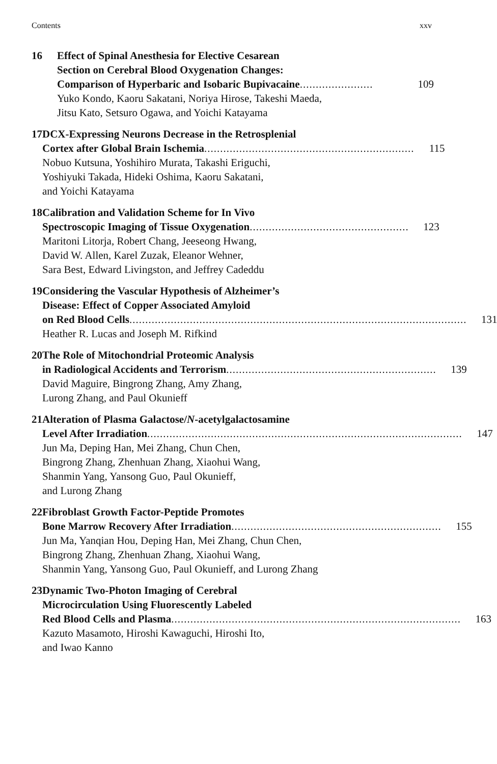Contents xxv
16 Effect of Spinal Anesthesia for Elective Cesarean
Section on Cerebral Blood Oxygenation Changes:
Comparison of Hyperbaric and Isobaric Bupivacaine....................... 109
Yuko Kondo, Kaoru Sakatani, Noriya Hirose, Takeshi Maeda,
Jitsu Kato, Setsuro Ogawa, and Yoichi Katayama
17 DCX-Expressing Neurons Decrease in the Retrosplenial
Cortex after Global Brain Ischemia.................................................................. 115
Nobuo Kutsuna, Yoshihiro Murata, Takashi Eriguchi,
Yoshiyuki Takada, Hideki Oshima, Kaoru Sakatani,
and Yoichi Katayama
18 Calibration and Validation Scheme for In Vivo
Spectroscopic Imaging of Tissue Oxygenation.................................................. 123
Maritoni Litorja, Robert Chang, Jeeseong Hwang,
David W. Allen, Karel Zuzak, Eleanor Wehner,
Sara Best, Edward Livingston, and Jeffrey Cadeddu
19 Considering the Vascular Hypothesis of Alzheimer’s
Disease: Effect of Copper Associated Amyloid
on Red Blood Cells.......................................................................................................... 131
Heather R. Lucas and Joseph M. Rifkind
20 The Role of Mitochondrial Proteomic Analysis
in Radiological Accidents and Terrorism.................................................................. 139
David Maguire, Bingrong Zhang, Amy Zhang,
Lurong Zhang, and Paul Okunieff
21 Alteration of Plasma Galactose/N-acetylgalactosamine
Level After Irradiation................................................................................................... 147
Jun Ma, Deping Han, Mei Zhang, Chun Chen,
Bingrong Zhang, Zhenhuan Zhang, Xiaohui Wang,
Shanmin Yang, Yansong Guo, Paul Okunieff,
and Lurong Zhang
22 Fibroblast Growth Factor-Peptide Promotes
Bone Marrow Recovery After Irradiation.................................................................. 155
Jun Ma, Yanqian Hou, Deping Han, Mei Zhang, Chun Chen,
Bingrong Zhang, Zhenhuan Zhang, Xiaohui Wang,
Shanmin Yang, Yansong Guo, Paul Okunieff, and Lurong Zhang
23 Dynamic Two-Photon Imaging of Cerebral
Microcirculation Using Fluorescently Labeled
Red Blood Cells and Plasma........................................................................................... 163
Kazuto Masamoto, Hiroshi Kawaguchi, Hiroshi Ito,
and Iwao Kanno